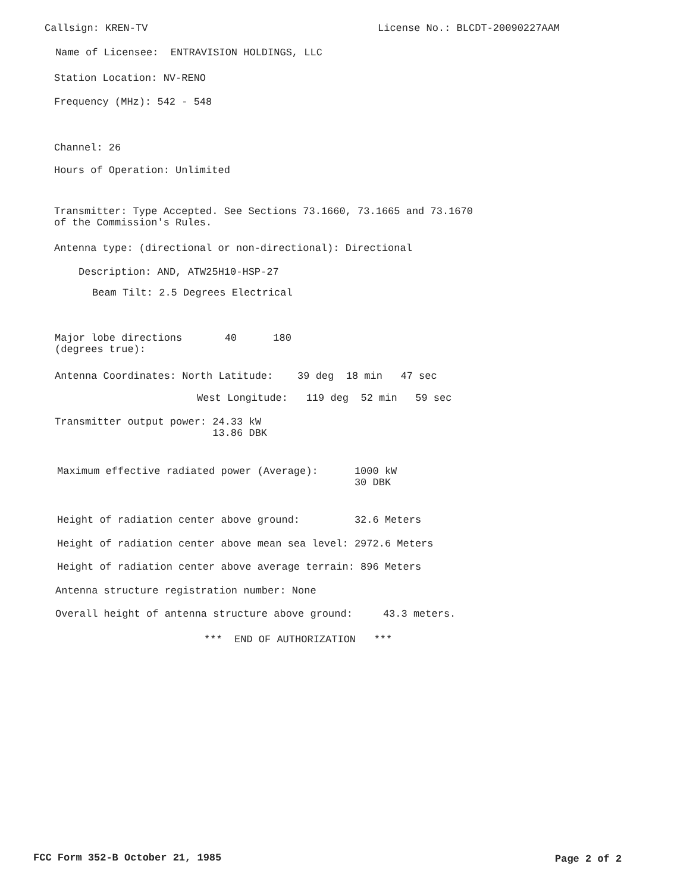Callsign: KREN-TV
License No.: BLCDT-20090227AAM
Name of Licensee: ENTRAVISION HOLDINGS, LLC
Station Location: NV-RENO
Frequency (MHz): 542 - 548
Channel: 26
Hours of Operation: Unlimited
Transmitter: Type Accepted. See Sections 73.1660, 73.1665 and 73.1670 of the Commission's Rules.
Antenna type: (directional or non-directional): Directional
Description: AND, ATW25H10-HSP-27
Beam Tilt: 2.5 Degrees Electrical
Major lobe directions 40 180 (degrees true):
Antenna Coordinates: North Latitude: 39 deg 18 min 47 sec
West Longitude: 119 deg 52 min 59 sec
Transmitter output power: 24.33 kW 13.86 DBK
Maximum effective radiated power (Average): 1000 kW 30 DBK
Height of radiation center above ground: 32.6 Meters
Height of radiation center above mean sea level: 2972.6 Meters
Height of radiation center above average terrain: 896 Meters
Antenna structure registration number: None
Overall height of antenna structure above ground: 43.3 meters.
*** END OF AUTHORIZATION ***
FCC Form 352-B October 21, 1985
Page 2 of 2